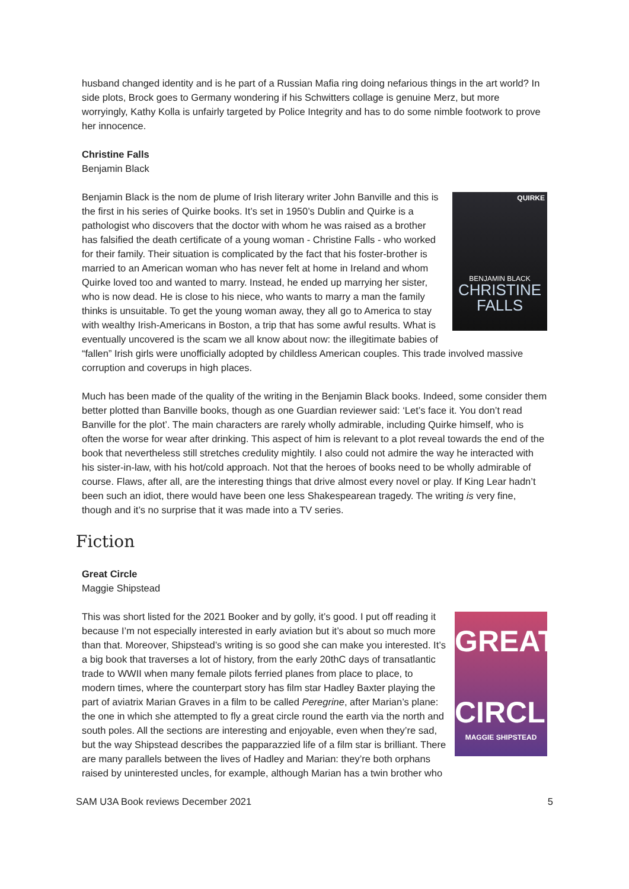husband changed identity and is he part of a Russian Mafia ring doing nefarious things in the art world? In side plots, Brock goes to Germany wondering if his Schwitters collage is genuine Merz, but more worryingly, Kathy Kolla is unfairly targeted by Police Integrity and has to do some nimble footwork to prove her innocence.
Christine Falls
Benjamin Black
QUIRKE
BENJAMIN BLACK
CHRISTINE
FALLS
Benjamin Black is the nom de plume of Irish literary writer John Banville and this is the first in his series of Quirke books. It’s set in 1950’s Dublin and Quirke is a pathologist who discovers that the doctor with whom he was raised as a brother has falsified the death certificate of a young woman - Christine Falls - who worked for their family. Their situation is complicated by the fact that his foster-brother is married to an American woman who has never felt at home in Ireland and whom Quirke loved too and wanted to marry. Instead, he ended up marrying her sister, who is now dead. He is close to his niece, who wants to marry a man the family thinks is unsuitable. To get the young woman away, they all go to America to stay with wealthy Irish-Americans in Boston, a trip that has some awful results. What is eventually uncovered is the scam we all know about now: the illegitimate babies of “fallen” Irish girls were unofficially adopted by childless American couples. This trade involved massive corruption and coverups in high places.
Much has been made of the quality of the writing in the Benjamin Black books. Indeed, some consider them better plotted than Banville books, though as one Guardian reviewer said: ‘Let’s face it. You don’t read Banville for the plot’. The main characters are rarely wholly admirable, including Quirke himself, who is often the worse for wear after drinking. This aspect of him is relevant to a plot reveal towards the end of the book that nevertheless still stretches credulity mightily. I also could not admire the way he interacted with his sister-in-law, with his hot/cold approach. Not that the heroes of books need to be wholly admirable of course. Flaws, after all, are the interesting things that drive almost every novel or play. If King Lear hadn’t been such an idiot, there would have been one less Shakespearean tragedy. The writing is very fine, though and it’s no surprise that it was made into a TV series.
Fiction
Great Circle
Maggie Shipstead
GREAT
CIRCLE
MAGGIE SHIPSTEAD
This was short listed for the 2021 Booker and by golly, it’s good. I put off reading it because I’m not especially interested in early aviation but it’s about so much more than that. Moreover, Shipstead’s writing is so good she can make you interested. It’s a big book that traverses a lot of history, from the early 20thC days of transatlantic trade to WWII when many female pilots ferried planes from place to place, to modern times, where the counterpart story has film star Hadley Baxter playing the part of aviatrix Marian Graves in a film to be called Peregrine, after Marian’s plane: the one in which she attempted to fly a great circle round the earth via the north and south poles. All the sections are interesting and enjoyable, even when they’re sad, but the way Shipstead describes the papparazzied life of a film star is brilliant. There are many parallels between the lives of Hadley and Marian: they’re both orphans raised by uninterested uncles, for example, although Marian has a twin brother who
SAM U3A Book reviews December 2021 5